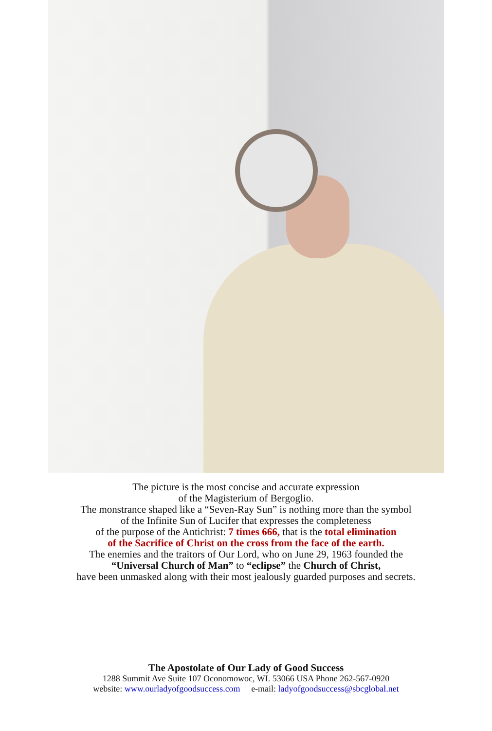The picture is the most concise and accurate expression
of the Magisterium of Bergoglio.
The monstrance shaped like a “Seven-Ray Sun” is nothing more than the symbol
of the Infinite Sun of Lucifer that expresses the completeness
of the purpose of the Antichrist: 7 times 666, that is the total elimination
of the Sacrifice of Christ on the cross from the face of the earth.
The enemies and the traitors of Our Lord, who on June 29, 1963 founded the
“Universal Church of Man” to “eclipse” the Church of Christ,
have been unmasked along with their most jealously guarded purposes and secrets.
The Apostolate of Our Lady of Good Success
1288 Summit Ave Suite 107 Oconomowoc, WI. 53066 USA Phone 262-567-0920
website: www.ourladyofgoodsuccess.com e-mail: ladyofgoodsuccess@sbcglobal.net